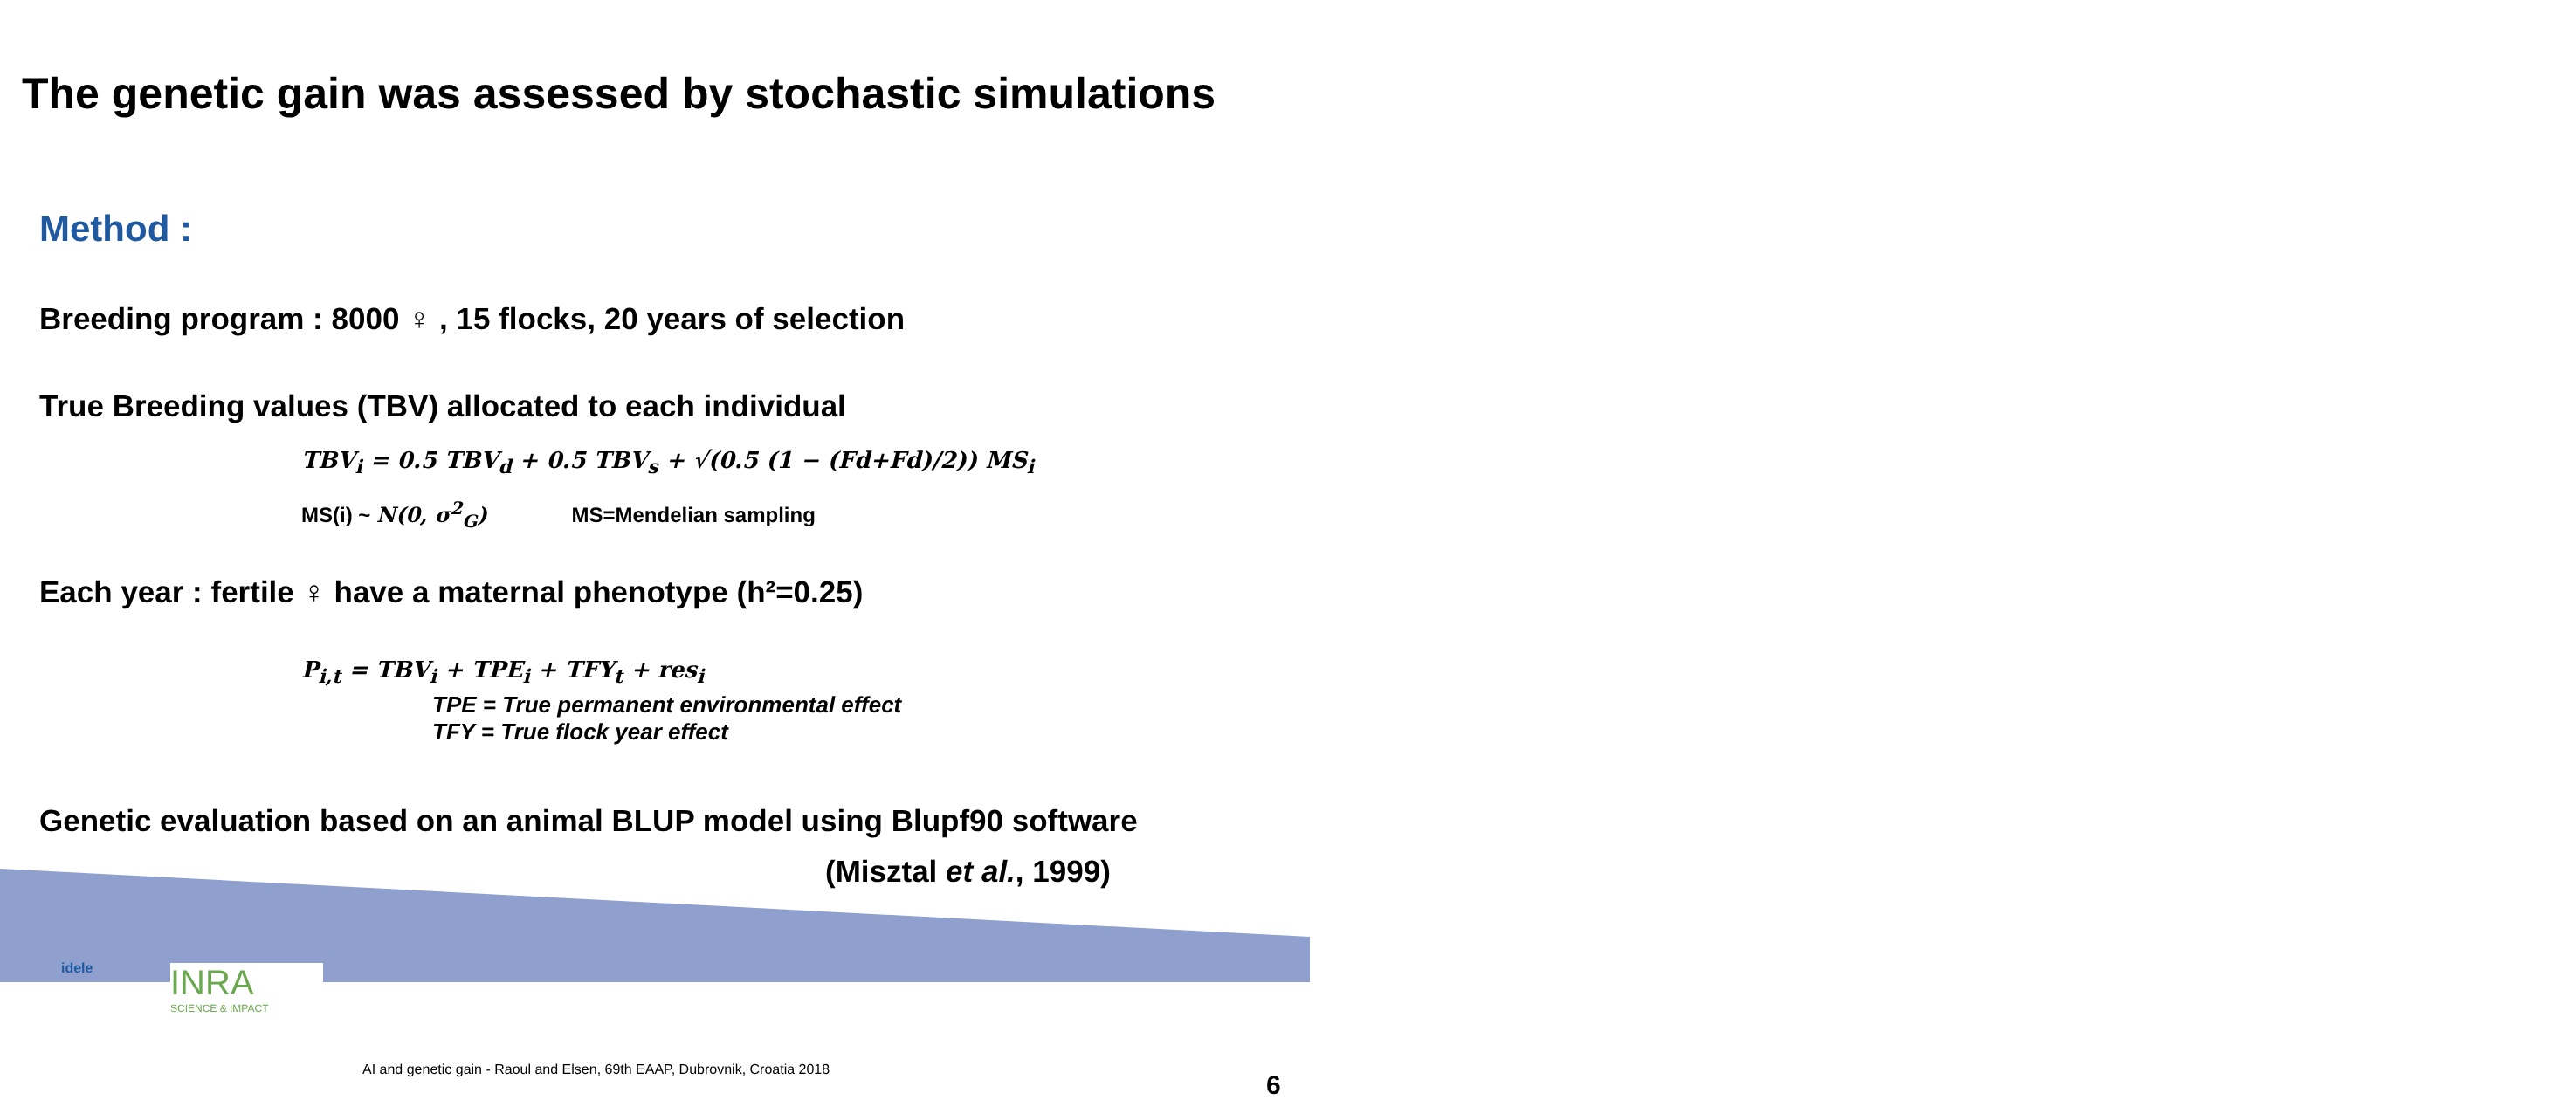The genetic gain was assessed by stochastic simulations
Method :
Breeding program : 8000 ♀ , 15 flocks, 20 years of selection
True Breeding values (TBV) allocated to each individual
TBV<sub>i</sub> = 0.5 TBV<sub>d</sub> + 0.5 TBV<sub>s</sub> + √(0.5 (1 − (Fd+Fd)/2)) MS<sub>i</sub>
MS(i) ~ N(0, σ<sup>2</sup><sub>G</sub>) MS=Mendelian sampling
Each year : fertile ♀ have a maternal phenotype (h²=0.25)
P<sub>i,t</sub> = TBV<sub>i</sub> + TPE<sub>i</sub> + TFY<sub>t</sub> + res<sub>i</sub>
TPE = True permanent environmental effect
TFY = True flock year effect
Genetic evaluation based on an animal BLUP model using Blupf90 software
(Misztal et al., 1999)
idele
INRA
SCIENCE & IMPACT
AI and genetic gain - Raoul and Elsen, 69th EAAP, Dubrovnik, Croatia 2018
6